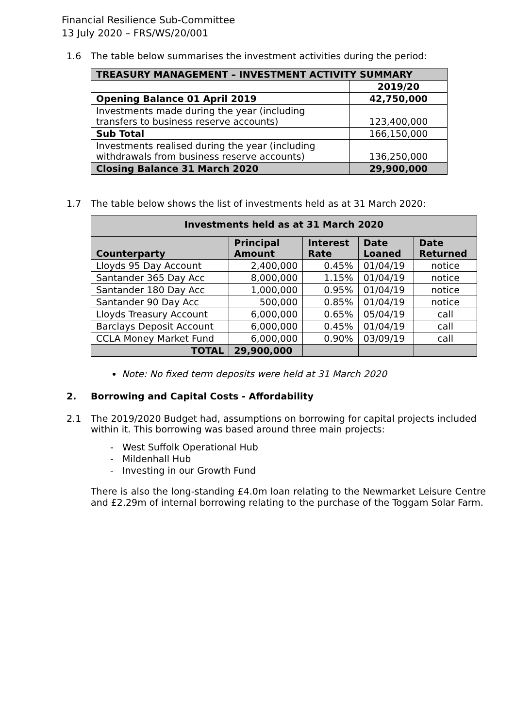Financial Resilience Sub-Committee
13 July 2020 – FRS/WS/20/001
1.6 The table below summarises the investment activities during the period:
| TREASURY MANAGEMENT – INVESTMENT ACTIVITY SUMMARY | |
| --- | --- |
| | 2019/20 |
| Opening Balance 01 April 2019 | 42,750,000 |
| Investments made during the year (including transfers to business reserve accounts) | 123,400,000 |
| Sub Total | 166,150,000 |
| Investments realised during the year (including withdrawals from business reserve accounts) | 136,250,000 |
| Closing Balance 31 March 2020 | 29,900,000 |
1.7 The table below shows the list of investments held as at 31 March 2020:
| Investments held as at 31 March 2020 | | | | |
| --- | --- | --- | --- | --- |
| Counterparty | Principal Amount | Interest Rate | Date Loaned | Date Returned |
| Lloyds 95 Day Account | 2,400,000 | 0.45% | 01/04/19 | notice |
| Santander 365 Day Acc | 8,000,000 | 1.15% | 01/04/19 | notice |
| Santander 180 Day Acc | 1,000,000 | 0.95% | 01/04/19 | notice |
| Santander 90 Day Acc | 500,000 | 0.85% | 01/04/19 | notice |
| Lloyds Treasury Account | 6,000,000 | 0.65% | 05/04/19 | call |
| Barclays Deposit Account | 6,000,000 | 0.45% | 01/04/19 | call |
| CCLA Money Market Fund | 6,000,000 | 0.90% | 03/09/19 | call |
| TOTAL | 29,900,000 | | | |
Note: No fixed term deposits were held at 31 March 2020
2. Borrowing and Capital Costs - Affordability
2.1 The 2019/2020 Budget had, assumptions on borrowing for capital projects included within it. This borrowing was based around three main projects:
- West Suffolk Operational Hub
- Mildenhall Hub
- Investing in our Growth Fund
There is also the long-standing £4.0m loan relating to the Newmarket Leisure Centre and £2.29m of internal borrowing relating to the purchase of the Toggam Solar Farm.